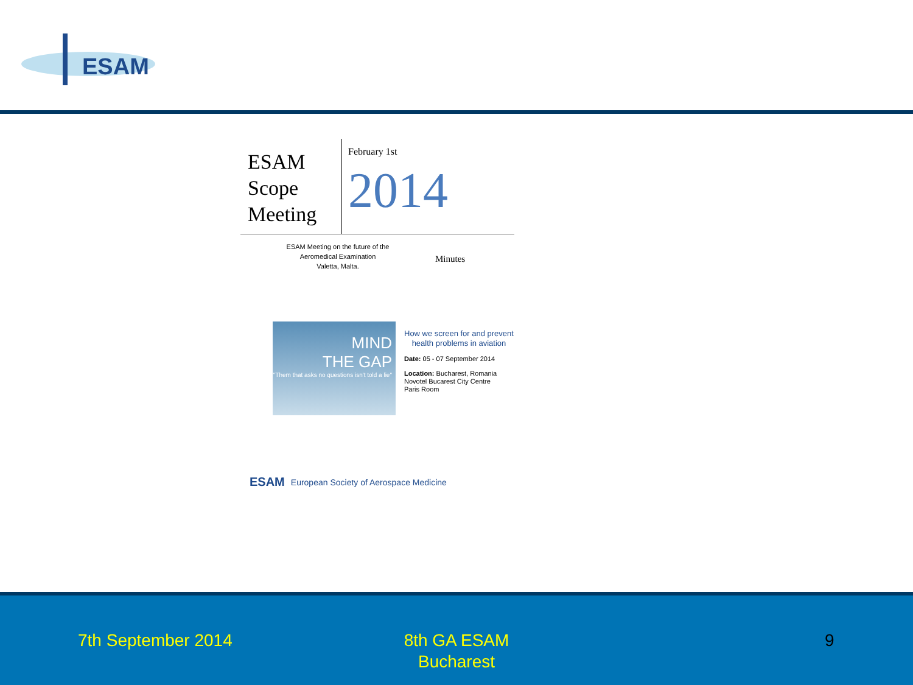ESAM
ESAM Scope Meeting
February 1st
2014
ESAM Meeting on the future of the
Aeromedical Examination
Valetta, Malta.
Minutes
MIND
THE GAP
"Them that asks no questions isn't told a lie"
How we screen for and prevent
health problems in aviation
Date: 05 - 07 September 2014
Location: Bucharest, Romania
Novotel Bucarest City Centre
Paris Room
ESAM European Society of Aerospace Medicine
7th September 2014
8th GA ESAM
Bucharest
9